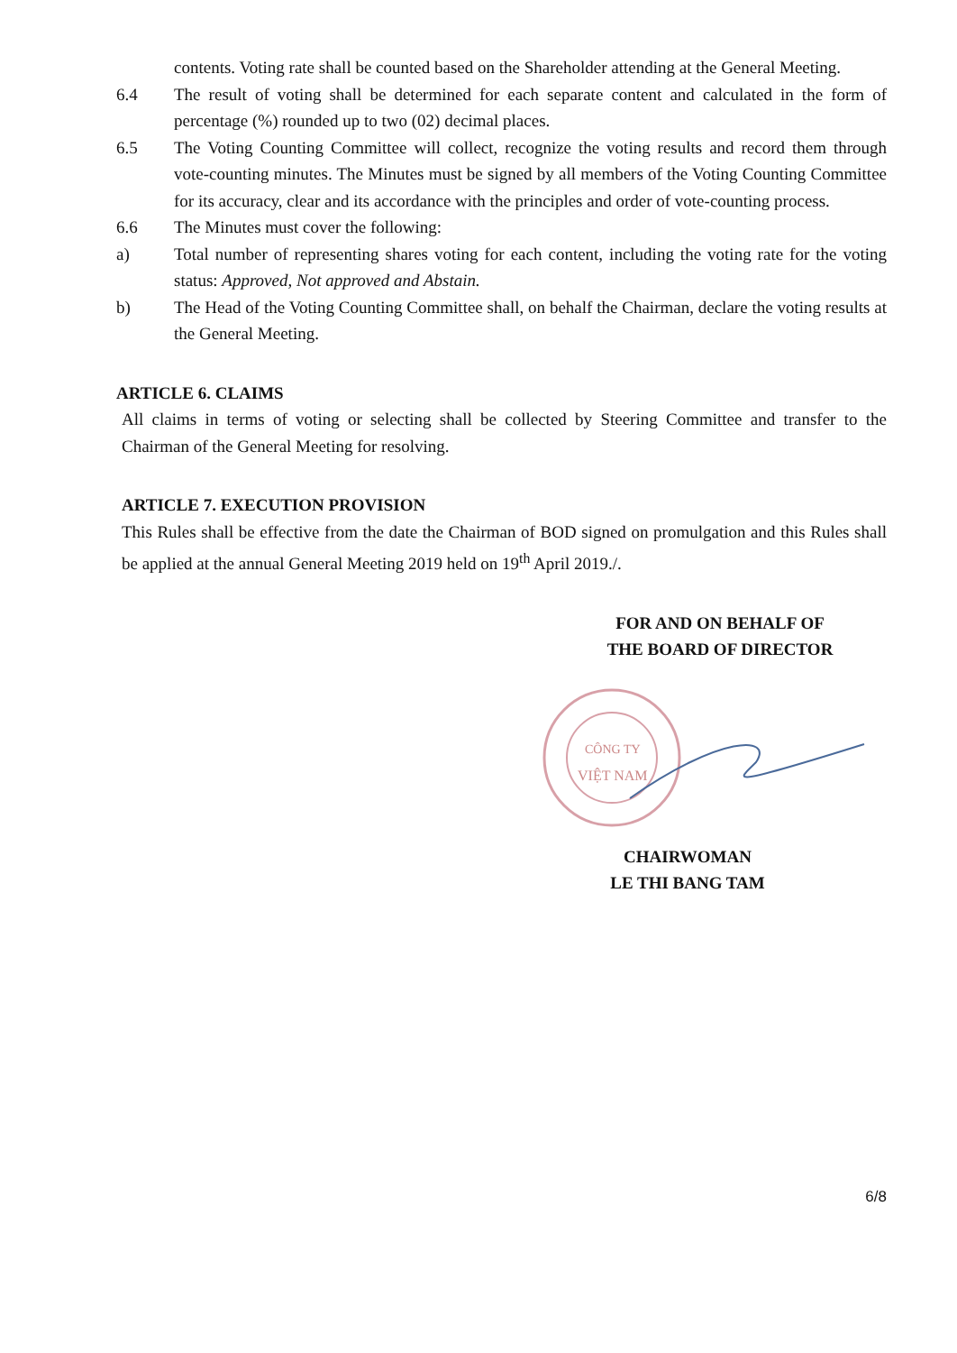contents. Voting rate shall be counted based on the Shareholder attending at the General Meeting.
6.4 The result of voting shall be determined for each separate content and calculated in the form of percentage (%) rounded up to two (02) decimal places.
6.5 The Voting Counting Committee will collect, recognize the voting results and record them through vote-counting minutes. The Minutes must be signed by all members of the Voting Counting Committee for its accuracy, clear and its accordance with the principles and order of vote-counting process.
6.6 The Minutes must cover the following:
a) Total number of representing shares voting for each content, including the voting rate for the voting status: Approved, Not approved and Abstain.
b) The Head of the Voting Counting Committee shall, on behalf the Chairman, declare the voting results at the General Meeting.
ARTICLE 6. CLAIMS
All claims in terms of voting or selecting shall be collected by Steering Committee and transfer to the Chairman of the General Meeting for resolving.
ARTICLE 7. EXECUTION PROVISION
This Rules shall be effective from the date the Chairman of BOD signed on promulgation and this Rules shall be applied at the annual General Meeting 2019 held on 19<sup>th</sup> April 2019./.
FOR AND ON BEHALF OF
THE BOARD OF DIRECTOR
CÔNG TY
VIỆT NAM
CHAIRWOMAN
LE THI BANG TAM
6/8